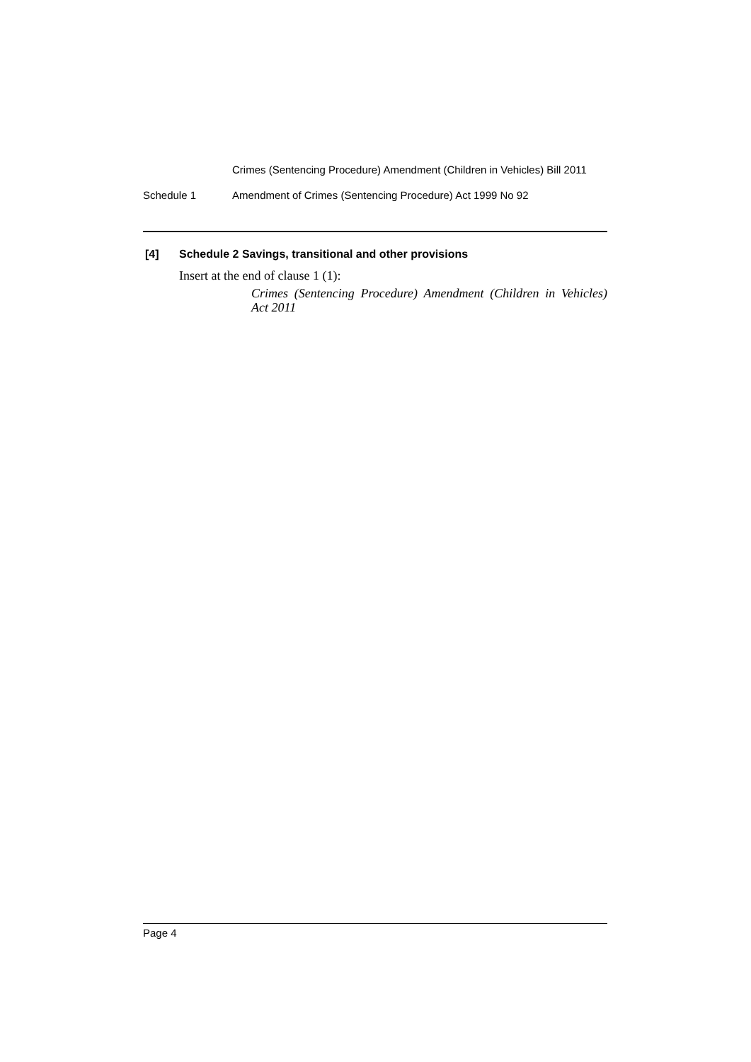Crimes (Sentencing Procedure) Amendment (Children in Vehicles) Bill 2011
Schedule 1 Amendment of Crimes (Sentencing Procedure) Act 1999 No 92
[4] Schedule 2 Savings, transitional and other provisions
Insert at the end of clause 1 (1):
Crimes (Sentencing Procedure) Amendment (Children in Vehicles) Act 2011
Page 4